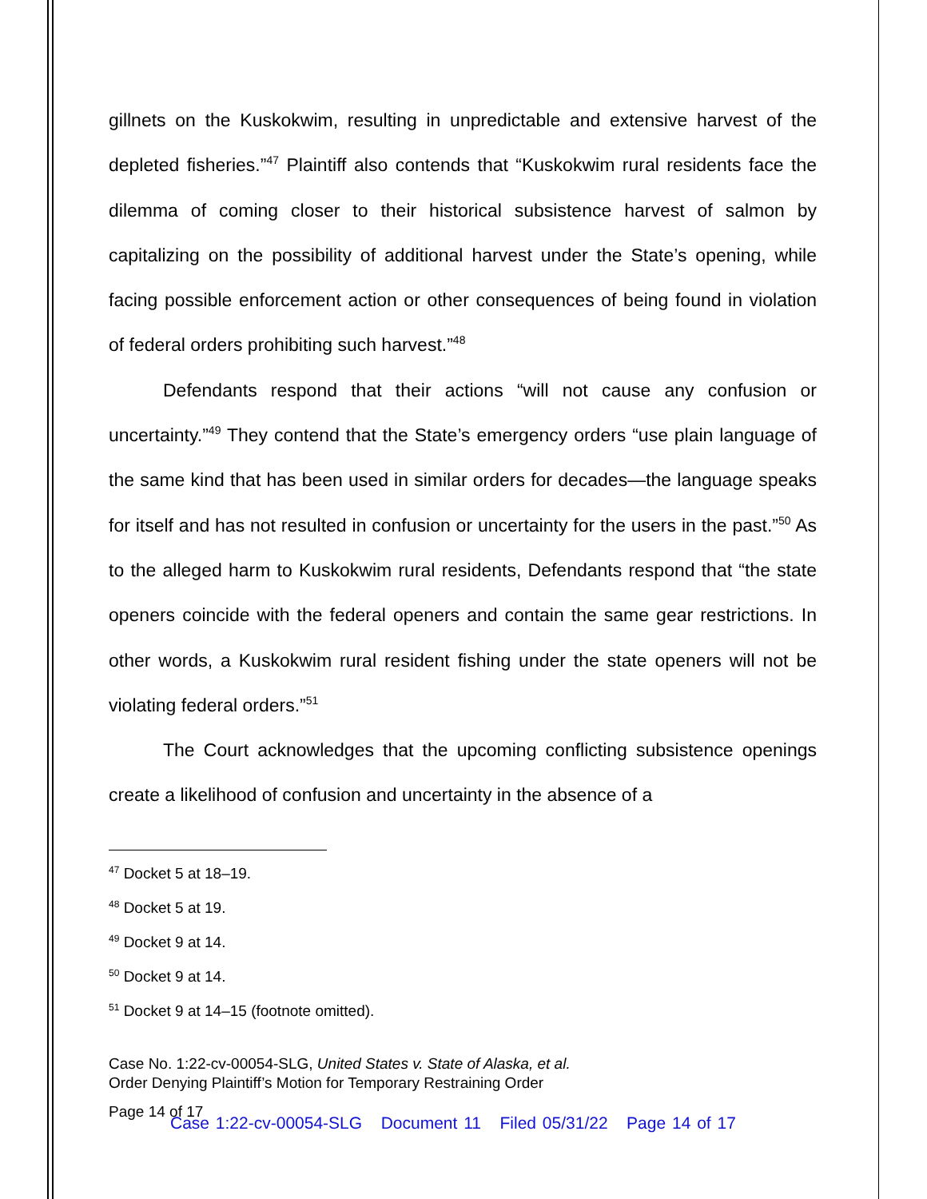gillnets on the Kuskokwim, resulting in unpredictable and extensive harvest of the depleted fisheries.”<sup>47</sup> Plaintiff also contends that “Kuskokwim rural residents face the dilemma of coming closer to their historical subsistence harvest of salmon by capitalizing on the possibility of additional harvest under the State’s opening, while facing possible enforcement action or other consequences of being found in violation of federal orders prohibiting such harvest.”<sup>48</sup>
Defendants respond that their actions “will not cause any confusion or uncertainty.”<sup>49</sup> They contend that the State’s emergency orders “use plain language of the same kind that has been used in similar orders for decades—the language speaks for itself and has not resulted in confusion or uncertainty for the users in the past.”<sup>50</sup> As to the alleged harm to Kuskokwim rural residents, Defendants respond that “the state openers coincide with the federal openers and contain the same gear restrictions. In other words, a Kuskokwim rural resident fishing under the state openers will not be violating federal orders.”<sup>51</sup>
The Court acknowledges that the upcoming conflicting subsistence openings create a likelihood of confusion and uncertainty in the absence of a
<sup>47</sup> Docket 5 at 18–19.
<sup>48</sup> Docket 5 at 19.
<sup>49</sup> Docket 9 at 14.
<sup>50</sup> Docket 9 at 14.
<sup>51</sup> Docket 9 at 14–15 (footnote omitted).
Case No. 1:22-cv-00054-SLG, United States v. State of Alaska, et al.
Order Denying Plaintiff’s Motion for Temporary Restraining Order
Page 14 of 17
Case 1:22-cv-00054-SLG Document 11 Filed 05/31/22 Page 14 of 17